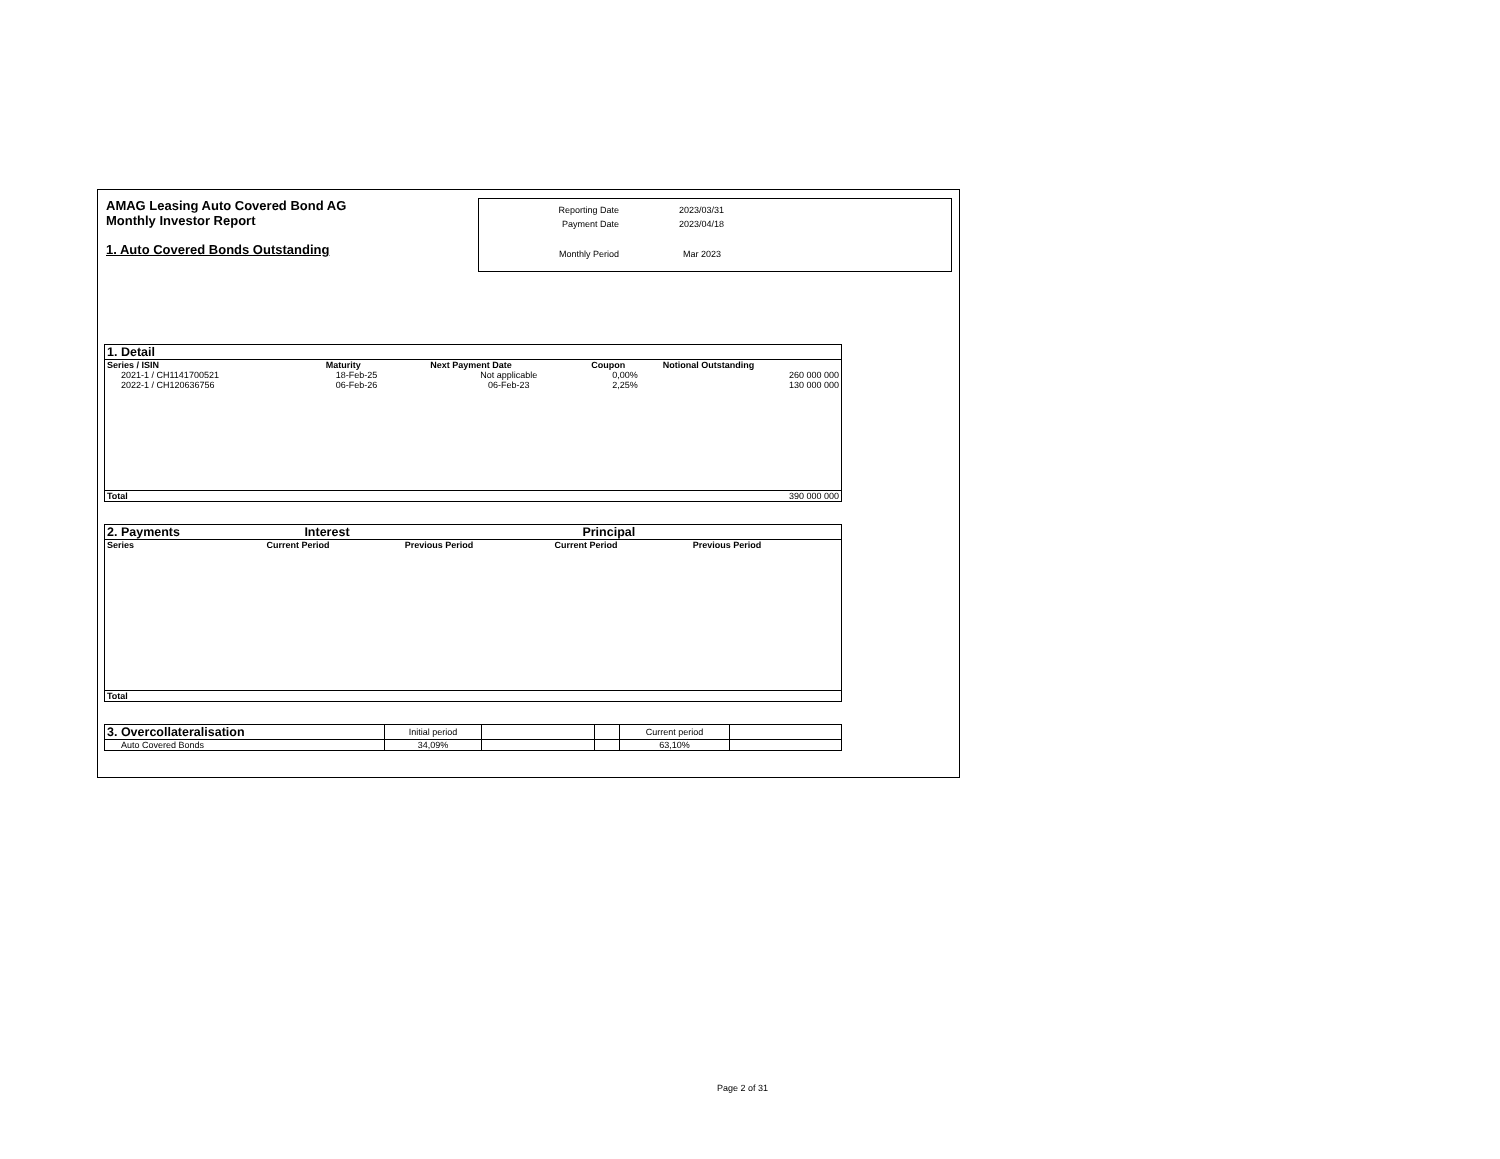AMAG Leasing Auto Covered Bond AG
Monthly Investor Report
1. Auto Covered Bonds Outstanding
| Reporting Date | 2023/03/31 |
| Payment Date | 2023/04/18 |
| Monthly Period | Mar 2023 |
| 1. Detail | | | | |
| Series / ISIN | Maturity | Next Payment Date | Coupon | Notional Outstanding |
| 2021-1 / CH1141700521 | 18-Feb-25 | Not applicable | 0,00% | 260 000 000 |
| 2022-1 / CH120636756 | 06-Feb-26 | 06-Feb-23 | 2,25% | 130 000 000 |
| Total | | | | 390 000 000 |
| 2. Payments | Interest | | Principal | |
| Series | Current Period | Previous Period | Current Period | Previous Period |
| Total | | | | |
| 3. Overcollateralisation | Initial period | | | Current period | |
| Auto Covered Bonds | 34,09% | | | 63,10% | |
Page 2 of 31